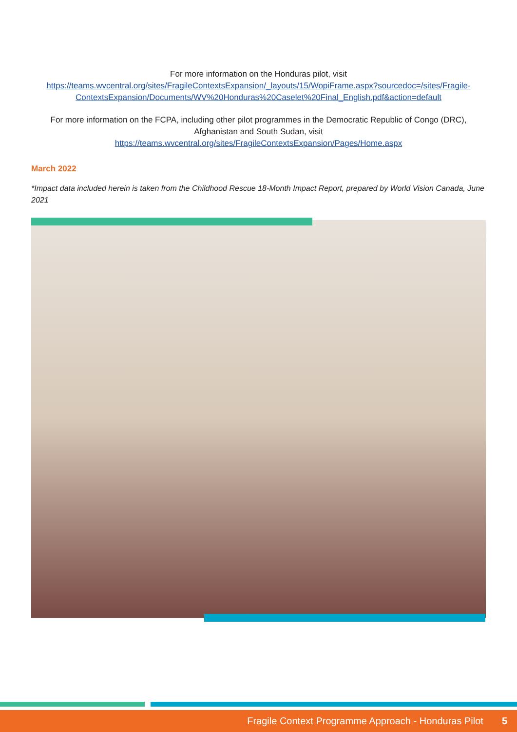For more information on the Honduras pilot, visit
https://teams.wvcentral.org/sites/FragileContextsExpansion/_layouts/15/WopiFrame.aspx?sourcedoc=/sites/Fragile-ContextsExpansion/Documents/WV%20Honduras%20Caselet%20Final_English.pdf&action=default
For more information on the FCPA, including other pilot programmes in the Democratic Republic of Congo (DRC),
Afghanistan and South Sudan, visit
https://teams.wvcentral.org/sites/FragileContextsExpansion/Pages/Home.aspx
March 2022
*Impact data included herein is taken from the Childhood Rescue 18-Month Impact Report, prepared by World Vision Canada, June 2021
Fragile Context Programme Approach - Honduras Pilot 5